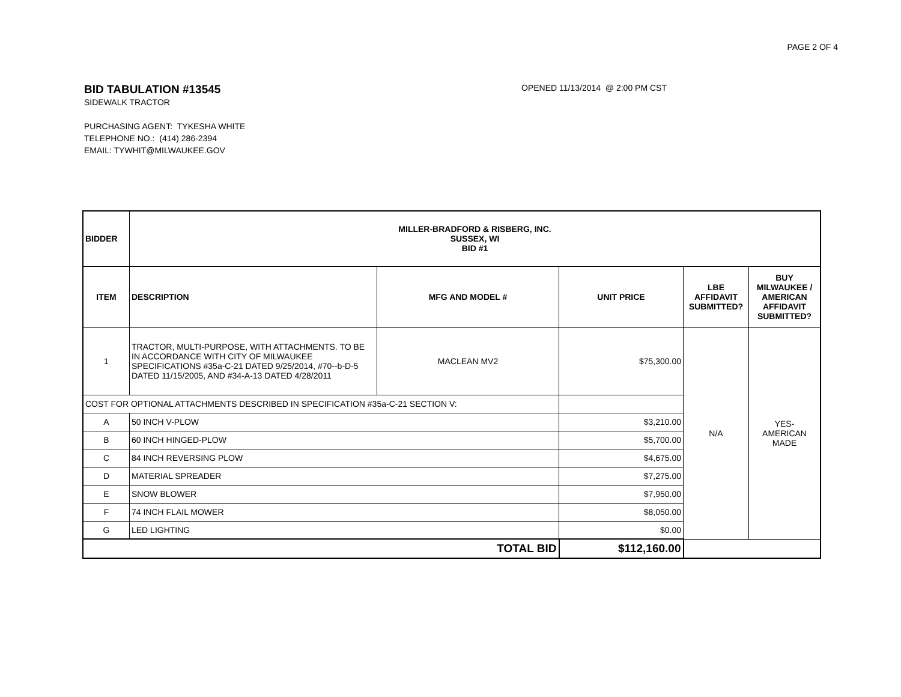PAGE 2 OF 4
BID TABULATION #13545
OPENED 11/13/2014 @ 2:00 PM CST
SIDEWALK TRACTOR
PURCHASING AGENT: TYKESHA WHITE
TELEPHONE NO.: (414) 286-2394
EMAIL: TYWHIT@MILWAUKEE.GOV
| BIDDER | MILLER-BRADFORD & RISBERG, INC. SUSSEX, WI BID #1 | | | | |
| --- | --- | --- | --- | --- | --- |
| ITEM | DESCRIPTION | MFG AND MODEL # | UNIT PRICE | LBE AFFIDAVIT SUBMITTED? | BUY MILWAUKEE / AMERICAN AFFIDAVIT SUBMITTED? |
| 1 | TRACTOR, MULTI-PURPOSE, WITH ATTACHMENTS. TO BE IN ACCORDANCE WITH CITY OF MILWAUKEE SPECIFICATIONS #35a-C-21 DATED 9/25/2014, #70--b-D-5 DATED 11/15/2005, AND #34-A-13 DATED 4/28/2011 | MACLEAN MV2 | $75,300.00 | N/A | YES- AMERICAN MADE |
| COST FOR OPTIONAL ATTACHMENTS DESCRIBED IN SPECIFICATION #35a-C-21 SECTION V: | | | | | |
| A | 50 INCH V-PLOW | | $3,210.00 | | |
| B | 60 INCH HINGED-PLOW | | $5,700.00 | | |
| C | 84 INCH REVERSING PLOW | | $4,675.00 | | |
| D | MATERIAL SPREADER | | $7,275.00 | | |
| E | SNOW BLOWER | | $7,950.00 | | |
| F | 74 INCH FLAIL MOWER | | $8,050.00 | | |
| G | LED LIGHTING | | $0.00 | | |
| TOTAL BID | | | $112,160.00 | | |